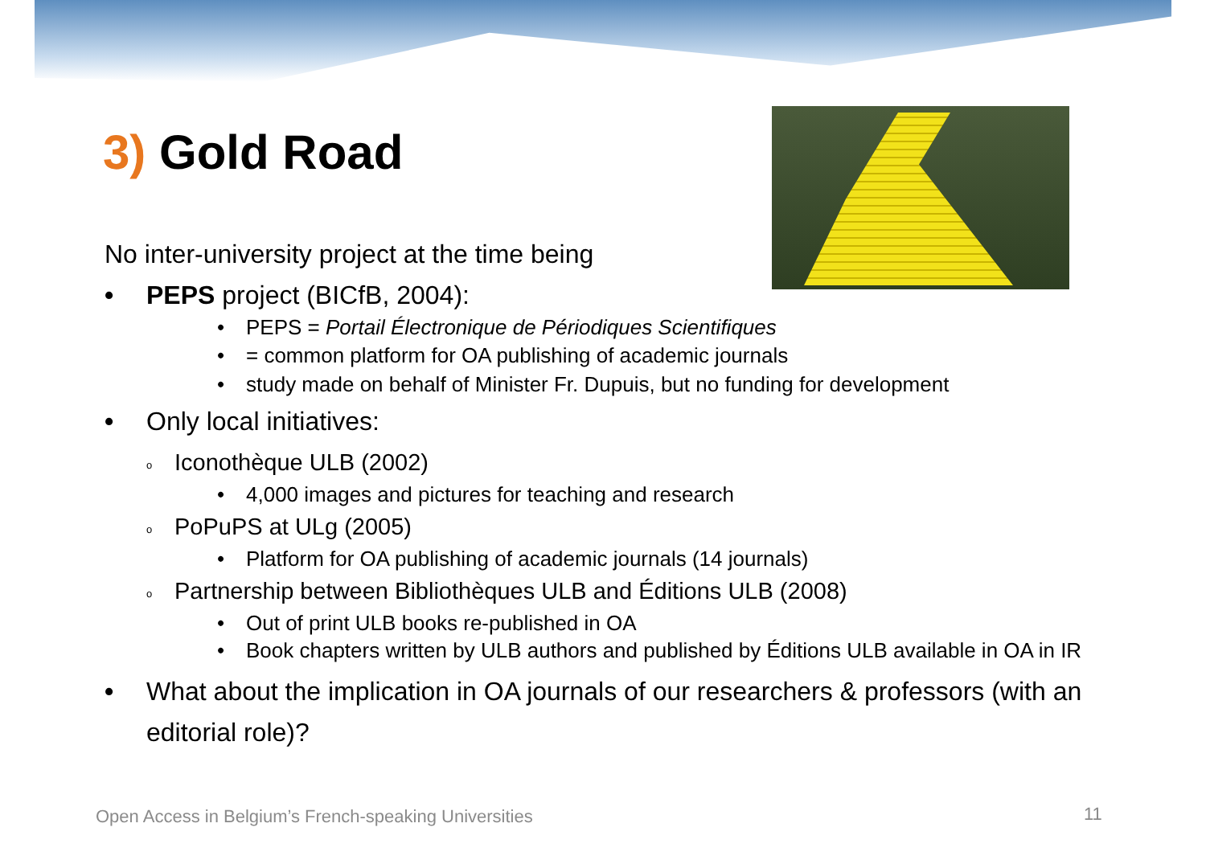3) Gold Road
No inter-university project at the time being
• PEPS project (BICfB, 2004):
• PEPS = Portail Électronique de Périodiques Scientifiques
• = common platform for OA publishing of academic journals
• study made on behalf of Minister Fr. Dupuis, but no funding for development
• Only local initiatives:
o Iconothèque ULB (2002)
• 4,000 images and pictures for teaching and research
o PoPuPS at ULg (2005)
• Platform for OA publishing of academic journals (14 journals)
o Partnership between Bibliothèques ULB and Éditions ULB (2008)
• Out of print ULB books re-published in OA
• Book chapters written by ULB authors and published by Éditions ULB available in OA in IR
• What about the implication in OA journals of our researchers & professors (with an editorial role)?
Open Access in Belgium’s French-speaking Universities
11